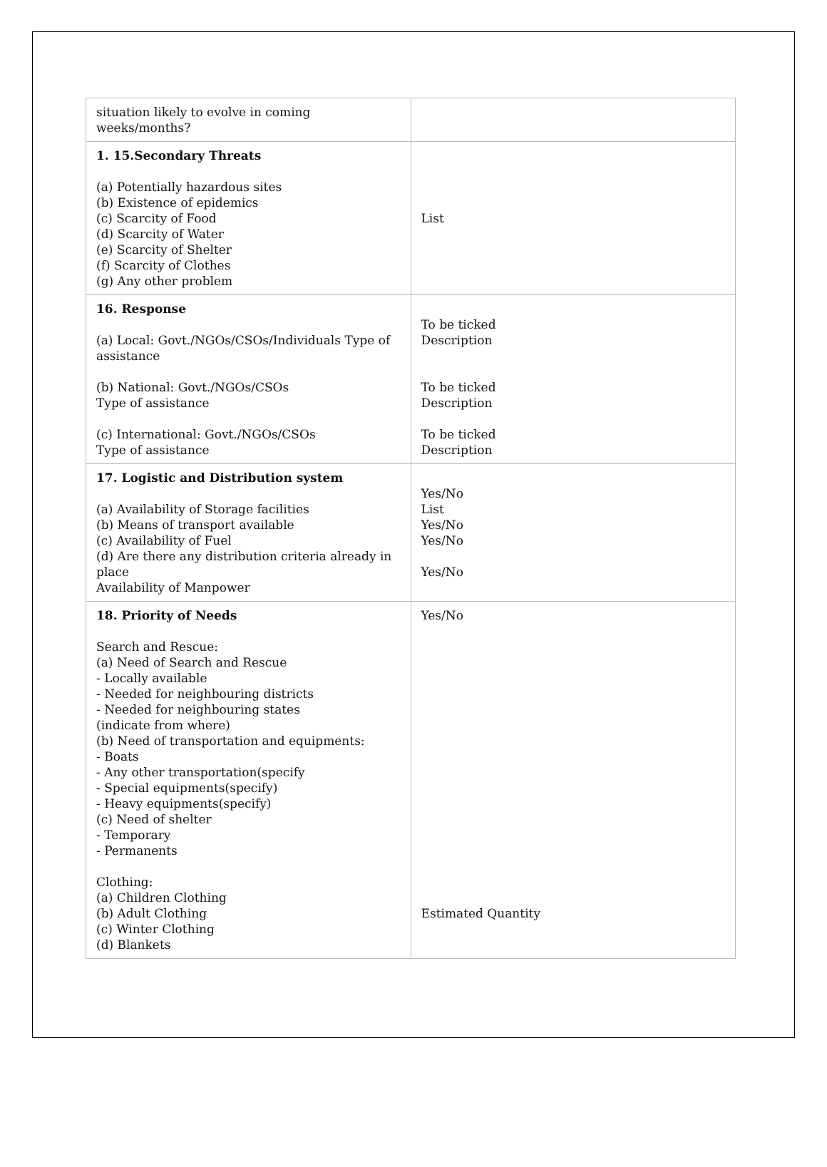| situation likely to evolve in coming weeks/months? | |
| 1. 15.Secondary Threats (a) Potentially hazardous sites (b) Existence of epidemics (c) Scarcity of Food (d) Scarcity of Water (e) Scarcity of Shelter (f) Scarcity of Clothes (g) Any other problem | List |
| 16. Response (a) Local: Govt./NGOs/CSOs/Individuals Type of assistance (b) National: Govt./NGOs/CSOs Type of assistance (c) International: Govt./NGOs/CSOs Type of assistance | To be ticked Description To be ticked Description To be ticked Description |
| 17. Logistic and Distribution system (a) Availability of Storage facilities (b) Means of transport available (c) Availability of Fuel (d) Are there any distribution criteria already in place Availability of Manpower | Yes/No List Yes/No Yes/No Yes/No |
| 18. Priority of Needs Search and Rescue: (a) Need of Search and Rescue - Locally available - Needed for neighbouring districts - Needed for neighbouring states (indicate from where) (b) Need of transportation and equipments: - Boats - Any other transportation(specify - Special equipments(specify) - Heavy equipments(specify) (c) Need of shelter - Temporary - Permanents Clothing: (a) Children Clothing (b) Adult Clothing (c) Winter Clothing (d) Blankets | Yes/No Estimated Quantity |